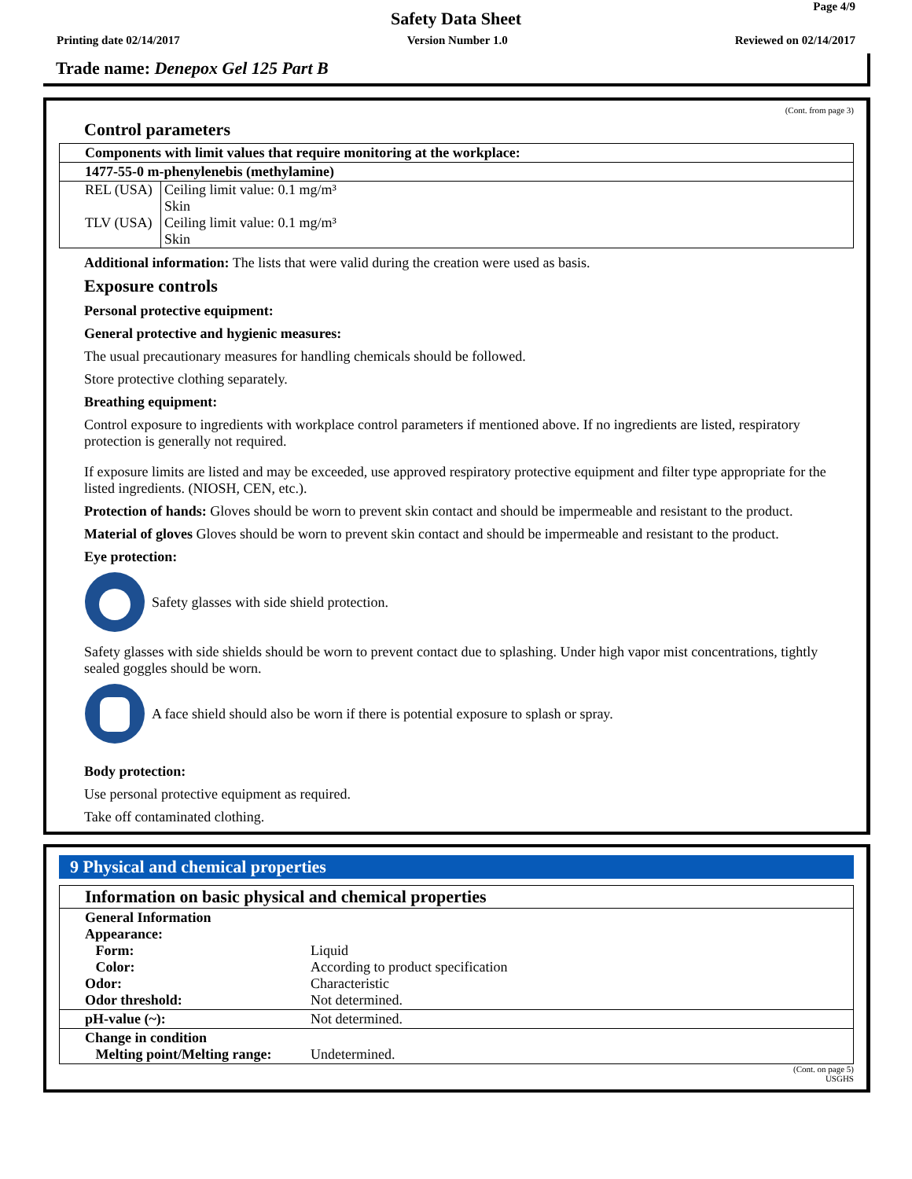Page 4/9
Safety Data Sheet
Printing date 02/14/2017 Version Number 1.0 Reviewed on 02/14/2017
Trade name: Denepox Gel 125 Part B
(Cont. from page 3)
Control parameters
| Components with limit values that require monitoring at the workplace: | |
| --- | --- |
| 1477-55-0 m-phenylenebis (methylamine) | |
| REL (USA) | Ceiling limit value: 0.1 mg/m³ Skin |
| TLV (USA) | Ceiling limit value: 0.1 mg/m³ Skin |
Additional information: The lists that were valid during the creation were used as basis.
Exposure controls
Personal protective equipment:
General protective and hygienic measures:
The usual precautionary measures for handling chemicals should be followed.
Store protective clothing separately.
Breathing equipment:
Control exposure to ingredients with workplace control parameters if mentioned above. If no ingredients are listed, respiratory protection is generally not required.
If exposure limits are listed and may be exceeded, use approved respiratory protective equipment and filter type appropriate for the listed ingredients. (NIOSH, CEN, etc.).
Protection of hands: Gloves should be worn to prevent skin contact and should be impermeable and resistant to the product.
Material of gloves Gloves should be worn to prevent skin contact and should be impermeable and resistant to the product.
Eye protection:
Safety glasses with side shield protection.
Safety glasses with side shields should be worn to prevent contact due to splashing. Under high vapor mist concentrations, tightly sealed goggles should be worn.
A face shield should also be worn if there is potential exposure to splash or spray.
Body protection:
Use personal protective equipment as required.
Take off contaminated clothing.
9 Physical and chemical properties
| Information on basic physical and chemical properties | |
| --- | --- |
| General Information Appearance: Form: Color: Odor: Odor threshold: | Liquid According to product specification Characteristic Not determined. |
| pH-value (~): | Not determined. |
| Change in condition Melting point/Melting range: | Undetermined. |
(Cont. on page 5)
USGHS